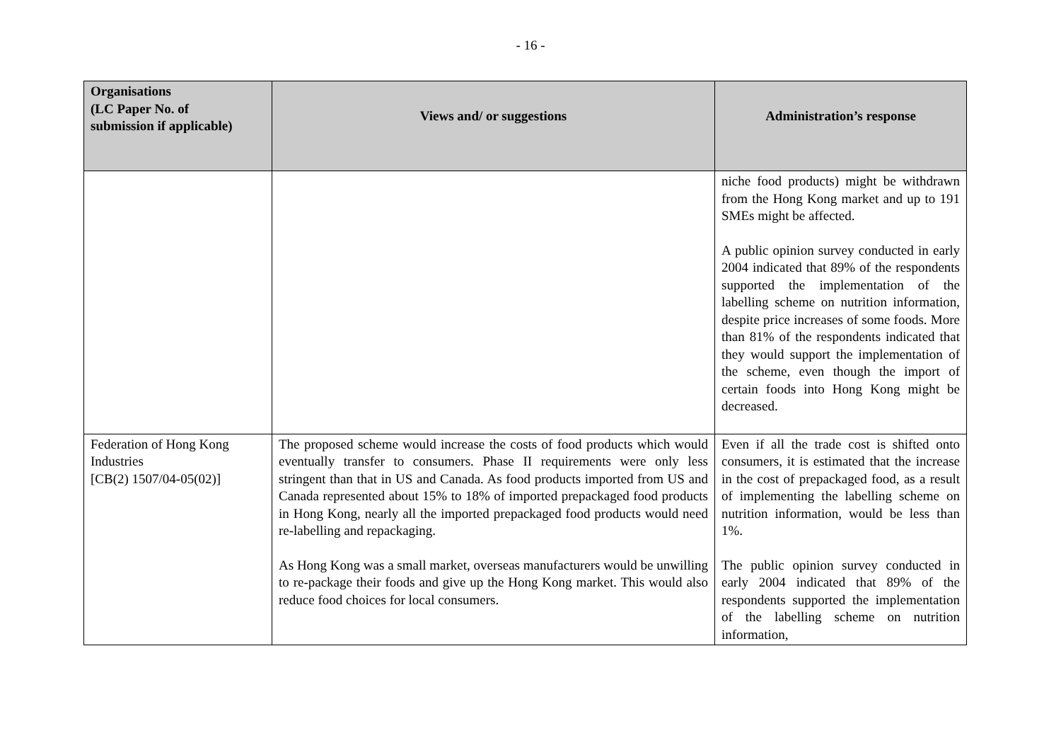- 16 -
| Organisations (LC Paper No. of submission if applicable) | Views and/ or suggestions | Administration’s response |
| --- | --- | --- |
| | | niche food products) might be withdrawn from the Hong Kong market and up to 191 SMEs might be affected. A public opinion survey conducted in early 2004 indicated that 89% of the respondents supported the implementation of the labelling scheme on nutrition information, despite price increases of some foods. More than 81% of the respondents indicated that they would support the implementation of the scheme, even though the import of certain foods into Hong Kong might be decreased. |
| Federation of Hong Kong Industries [CB(2) 1507/04-05(02)] | The proposed scheme would increase the costs of food products which would eventually transfer to consumers. Phase II requirements were only less stringent than that in US and Canada. As food products imported from US and Canada represented about 15% to 18% of imported prepackaged food products in Hong Kong, nearly all the imported prepackaged food products would need re-labelling and repackaging. As Hong Kong was a small market, overseas manufacturers would be unwilling to re-package their foods and give up the Hong Kong market. This would also reduce food choices for local consumers. | Even if all the trade cost is shifted onto consumers, it is estimated that the increase in the cost of prepackaged food, as a result of implementing the labelling scheme on nutrition information, would be less than 1%. The public opinion survey conducted in early 2004 indicated that 89% of the respondents supported the implementation of the labelling scheme on nutrition information, |